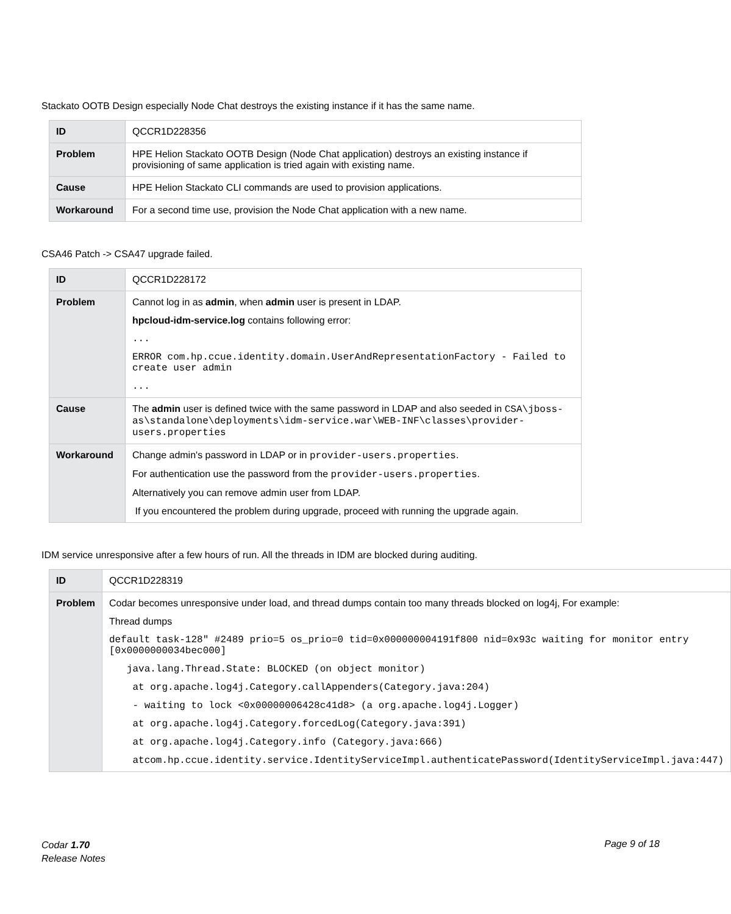Stackato OOTB Design especially Node Chat destroys the existing instance if it has the same name.
| ID | QCCR1D228356 |
| Problem | HPE Helion Stackato OOTB Design (Node Chat application) destroys an existing instance if provisioning of same application is tried again with existing name. |
| Cause | HPE Helion Stackato CLI commands are used to provision applications. |
| Workaround | For a second time use, provision the Node Chat application with a new name. |
CSA46 Patch -> CSA47 upgrade failed.
| ID | QCCR1D228172 |
| Problem | Cannot log in as admin , when admin user is present in LDAP. hpcloud-idm-service.log contains following error: ... ERROR com.hp.ccue.identity.domain.UserAndRepresentationFactory - Failed to create user admin ... |
| Cause | The admin user is defined twice with the same password in LDAP and also seeded in CSA\jboss-as\standalone\deployments\idm-service.war\WEB-INF\classes\provider-users.properties |
| Workaround | Change admin's password in LDAP or in provider-users.properties . For authentication use the password from the provider-users.properties . Alternatively you can remove admin user from LDAP. If you encountered the problem during upgrade, proceed with running the upgrade again. |
IDM service unresponsive after a few hours of run. All the threads in IDM are blocked during auditing.
| ID | QCCR1D228319 |
| Problem | Codar becomes unresponsive under load, and thread dumps contain too many threads blocked on log4j, For example: Thread dumps default task-128" #2489 prio=5 os_prio=0 tid=0x000000004191f800 nid=0x93c waiting for monitor entry [0x0000000034bec000] java.lang.Thread.State: BLOCKED (on object monitor) at org.apache.log4j.Category.callAppenders(Category.java:204) - waiting to lock <0x00000006428c41d8> (a org.apache.log4j.Logger) at org.apache.log4j.Category.forcedLog(Category.java:391) at org.apache.log4j.Category.info (Category.java:666) atcom.hp.ccue.identity.service.IdentityServiceImpl.authenticatePassword(IdentityServiceImpl.java:447) |
Codar 1.70
Release Notes
Page 9 of 18